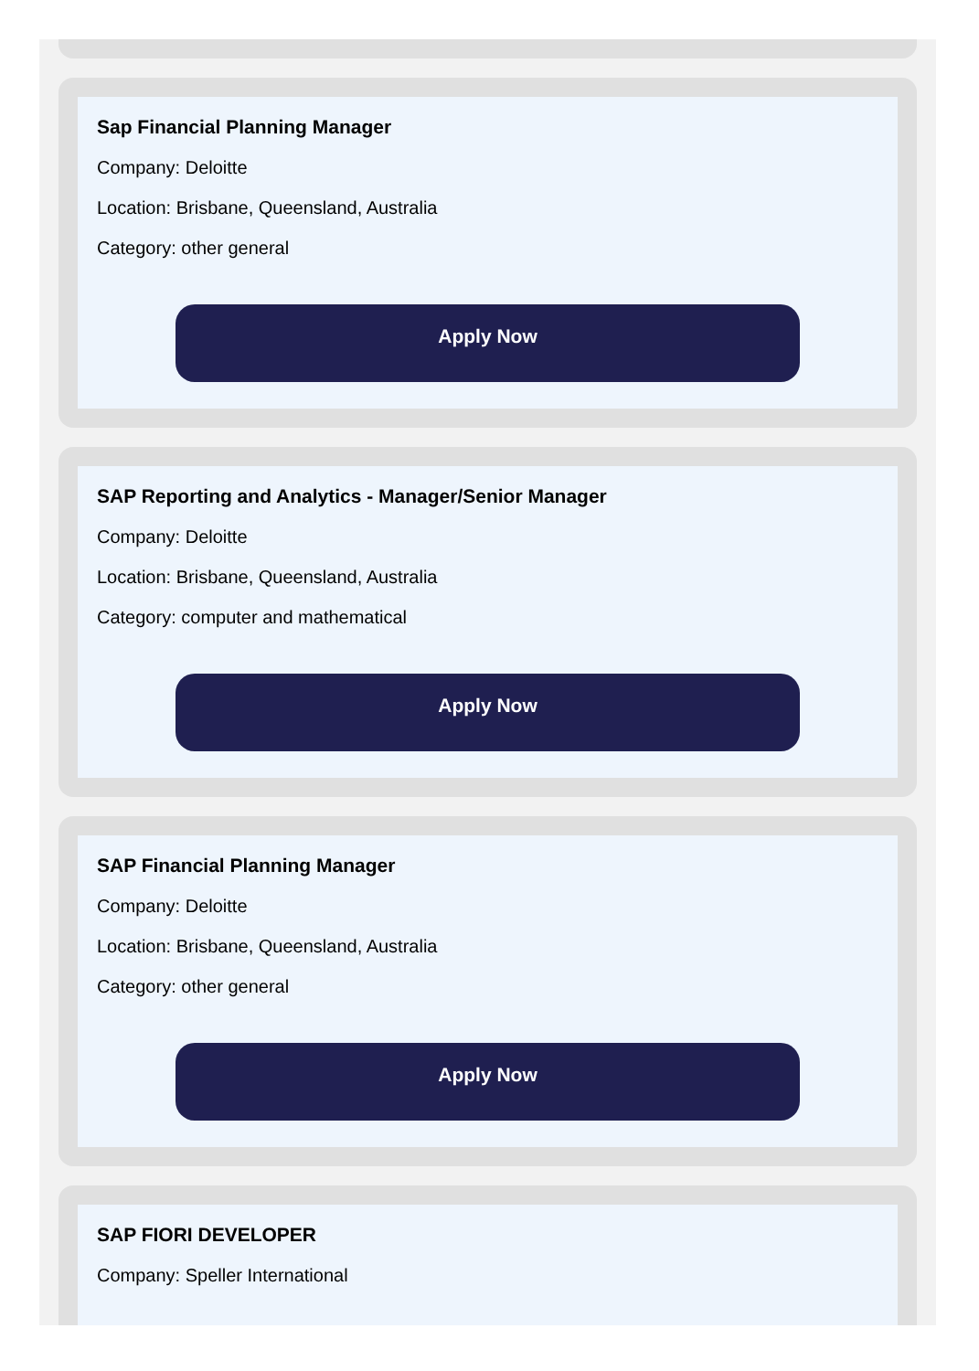Sap Financial Planning Manager
Company: Deloitte
Location: Brisbane, Queensland, Australia
Category: other general
Apply Now
SAP Reporting and Analytics - Manager/Senior Manager
Company: Deloitte
Location: Brisbane, Queensland, Australia
Category: computer and mathematical
Apply Now
SAP Financial Planning Manager
Company: Deloitte
Location: Brisbane, Queensland, Australia
Category: other general
Apply Now
SAP FIORI DEVELOPER
Company: Speller International